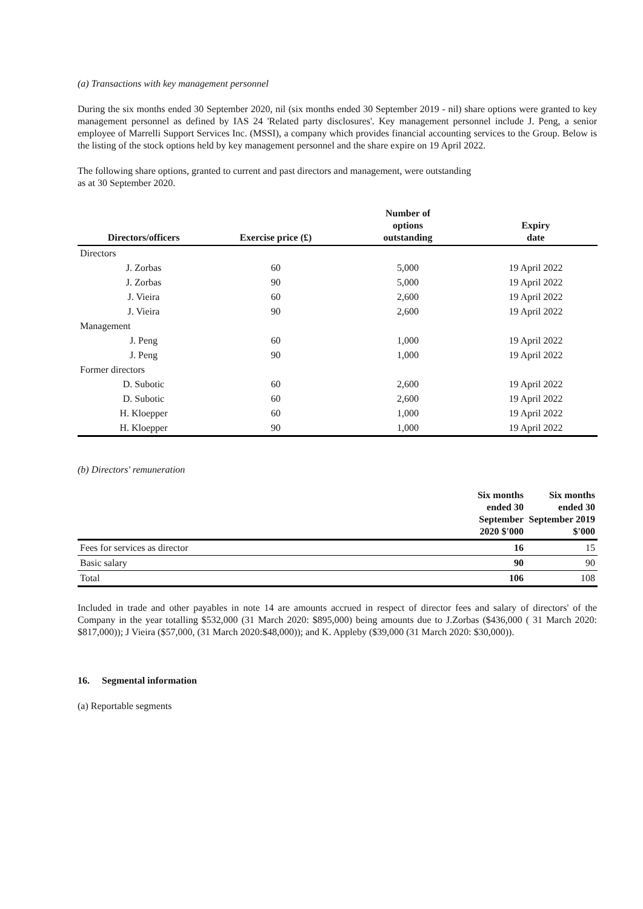(a) Transactions with key management personnel
During the six months ended 30 September 2020, nil (six months ended 30 September 2019 - nil) share options were granted to key management personnel as defined by IAS 24 'Related party disclosures'. Key management personnel include J. Peng, a senior employee of Marrelli Support Services Inc. (MSSI), a company which provides financial accounting services to the Group. Below is the listing of the stock options held by key management personnel and the share expire on 19 April 2022.
The following share options, granted to current and past directors and management, were outstanding
as at 30 September 2020.
| Directors/officers | Exercise price (£) | Number of options outstanding | Expiry date |
| --- | --- | --- | --- |
| Directors | | | |
| J. Zorbas | 60 | 5,000 | 19 April 2022 |
| J. Zorbas | 90 | 5,000 | 19 April 2022 |
| J. Vieira | 60 | 2,600 | 19 April 2022 |
| J. Vieira | 90 | 2,600 | 19 April 2022 |
| Management | | | |
| J. Peng | 60 | 1,000 | 19 April 2022 |
| J. Peng | 90 | 1,000 | 19 April 2022 |
| Former directors | | | |
| D. Subotic | 60 | 2,600 | 19 April 2022 |
| D. Subotic | 60 | 2,600 | 19 April 2022 |
| H. Kloepper | 60 | 1,000 | 19 April 2022 |
| H. Kloepper | 90 | 1,000 | 19 April 2022 |
(b) Directors' remuneration
| | Six months ended 30 September 2020 $'000 | Six months ended 30 September 2019 $'000 |
| --- | --- | --- |
| Fees for services as director | 16 | 15 |
| Basic salary | 90 | 90 |
| Total | 106 | 108 |
Included in trade and other payables in note 14 are amounts accrued in respect of director fees and salary of directors' of the Company in the year totalling $532,000 (31 March 2020: $895,000) being amounts due to J.Zorbas ($436,000 ( 31 March 2020: $817,000)); J Vieira ($57,000, (31 March 2020:$48,000)); and K. Appleby ($39,000 (31 March 2020: $30,000)).
16. Segmental information
(a) Reportable segments